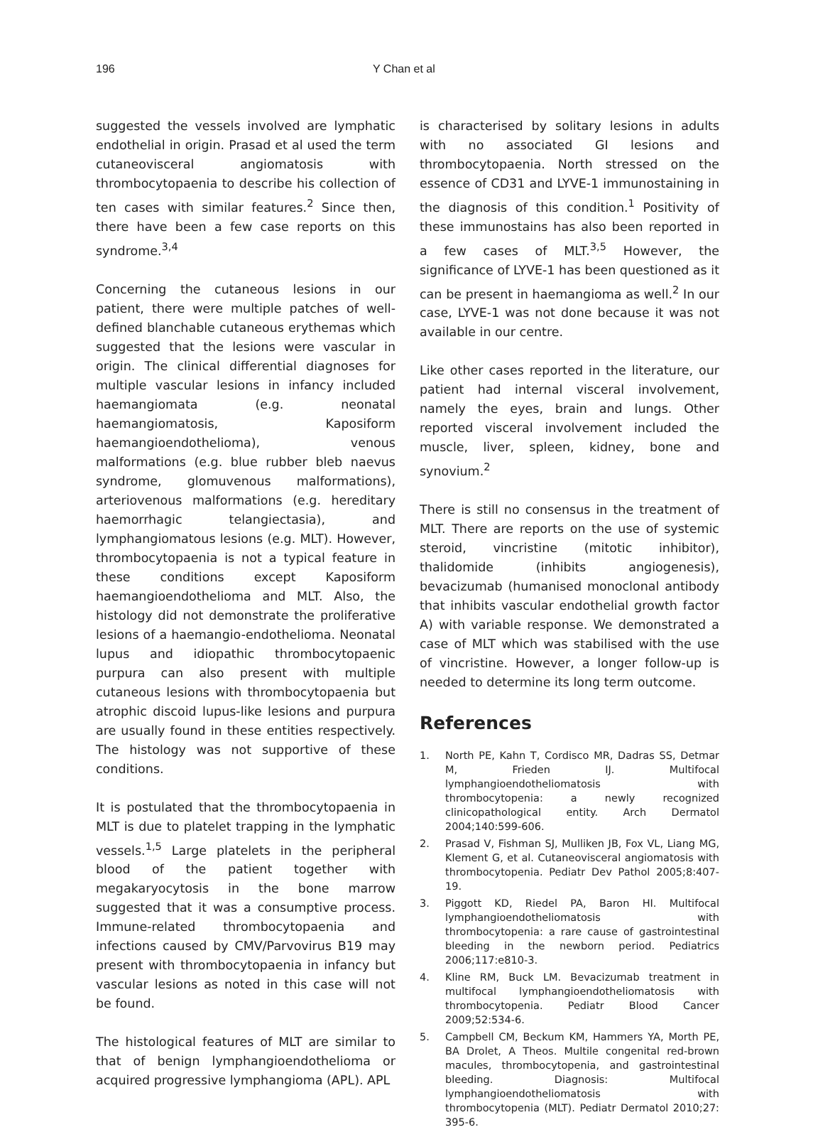196 Y Chan et al
suggested the vessels involved are lymphatic endothelial in origin. Prasad et al used the term cutaneovisceral angiomatosis with thrombocytopaenia to describe his collection of ten cases with similar features.<sup>2</sup> Since then, there have been a few case reports on this syndrome.<sup>3,4</sup>
Concerning the cutaneous lesions in our patient, there were multiple patches of well-defined blanchable cutaneous erythemas which suggested that the lesions were vascular in origin. The clinical differential diagnoses for multiple vascular lesions in infancy included haemangiomata (e.g. neonatal haemangiomatosis, Kaposiform haemangioendothelioma), venous malformations (e.g. blue rubber bleb naevus syndrome, glomuvenous malformations), arteriovenous malformations (e.g. hereditary haemorrhagic telangiectasia), and lymphangiomatous lesions (e.g. MLT). However, thrombocytopaenia is not a typical feature in these conditions except Kaposiform haemangioendothelioma and MLT. Also, the histology did not demonstrate the proliferative lesions of a haemangio-endothelioma. Neonatal lupus and idiopathic thrombocytopaenic purpura can also present with multiple cutaneous lesions with thrombocytopaenia but atrophic discoid lupus-like lesions and purpura are usually found in these entities respectively. The histology was not supportive of these conditions.
It is postulated that the thrombocytopaenia in MLT is due to platelet trapping in the lymphatic vessels.<sup>1,5</sup> Large platelets in the peripheral blood of the patient together with megakaryocytosis in the bone marrow suggested that it was a consumptive process. Immune-related thrombocytopaenia and infections caused by CMV/Parvovirus B19 may present with thrombocytopaenia in infancy but vascular lesions as noted in this case will not be found.
The histological features of MLT are similar to that of benign lymphangioendothelioma or acquired progressive lymphangioma (APL). APL
is characterised by solitary lesions in adults with no associated GI lesions and thrombocytopaenia. North stressed on the essence of CD31 and LYVE-1 immunostaining in the diagnosis of this condition.<sup>1</sup> Positivity of these immunostains has also been reported in a few cases of MLT.<sup>3,5</sup> However, the significance of LYVE-1 has been questioned as it can be present in haemangioma as well.<sup>2</sup> In our case, LYVE-1 was not done because it was not available in our centre.
Like other cases reported in the literature, our patient had internal visceral involvement, namely the eyes, brain and lungs. Other reported visceral involvement included the muscle, liver, spleen, kidney, bone and synovium.<sup>2</sup>
There is still no consensus in the treatment of MLT. There are reports on the use of systemic steroid, vincristine (mitotic inhibitor), thalidomide (inhibits angiogenesis), bevacizumab (humanised monoclonal antibody that inhibits vascular endothelial growth factor A) with variable response. We demonstrated a case of MLT which was stabilised with the use of vincristine. However, a longer follow-up is needed to determine its long term outcome.
References
1. North PE, Kahn T, Cordisco MR, Dadras SS, Detmar M, Frieden IJ. Multifocal lymphangioendotheliomatosis with thrombocytopenia: a newly recognized clinicopathological entity. Arch Dermatol 2004;140:599-606.
2. Prasad V, Fishman SJ, Mulliken JB, Fox VL, Liang MG, Klement G, et al. Cutaneovisceral angiomatosis with thrombocytopenia. Pediatr Dev Pathol 2005;8:407-19.
3. Piggott KD, Riedel PA, Baron HI. Multifocal lymphangioendotheliomatosis with thrombocytopenia: a rare cause of gastrointestinal bleeding in the newborn period. Pediatrics 2006;117:e810-3.
4. Kline RM, Buck LM. Bevacizumab treatment in multifocal lymphangioendotheliomatosis with thrombocytopenia. Pediatr Blood Cancer 2009;52:534-6.
5. Campbell CM, Beckum KM, Hammers YA, Morth PE, BA Drolet, A Theos. Multile congenital red-brown macules, thrombocytopenia, and gastrointestinal bleeding. Diagnosis: Multifocal lymphangioendotheliomatosis with thrombocytopenia (MLT). Pediatr Dermatol 2010;27: 395-6.